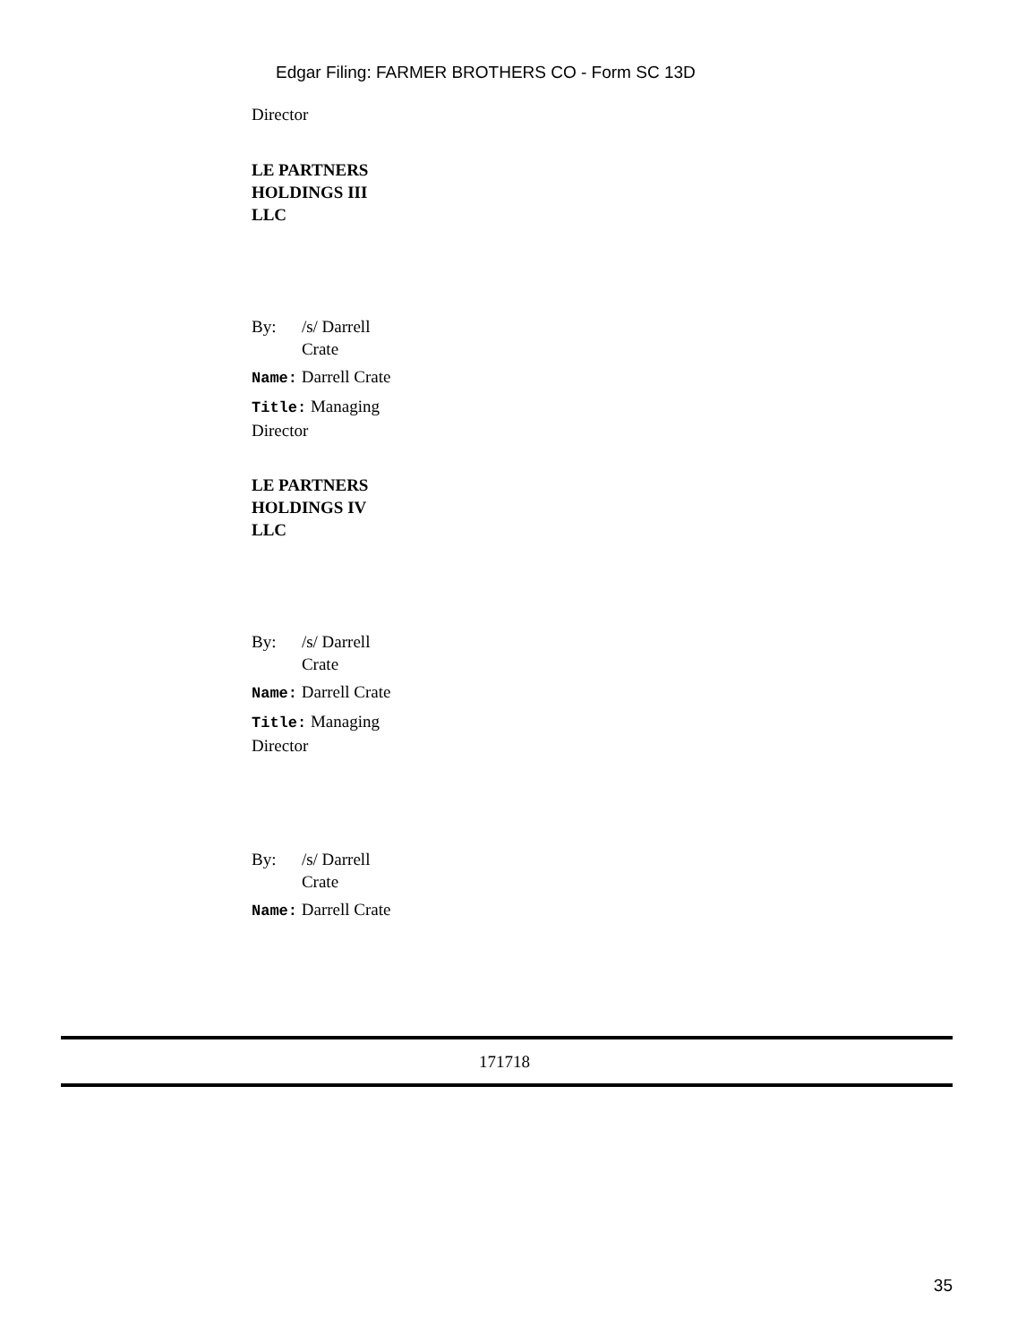Edgar Filing: FARMER BROTHERS CO - Form SC 13D
Director
LE PARTNERS HOLDINGS III LLC
By: /s/ Darrell Crate
Name: Darrell Crate
Title: Managing Director
LE PARTNERS HOLDINGS IV LLC
By: /s/ Darrell Crate
Name: Darrell Crate
Title: Managing Director
By: /s/ Darrell Crate
Name: Darrell Crate
171718
35